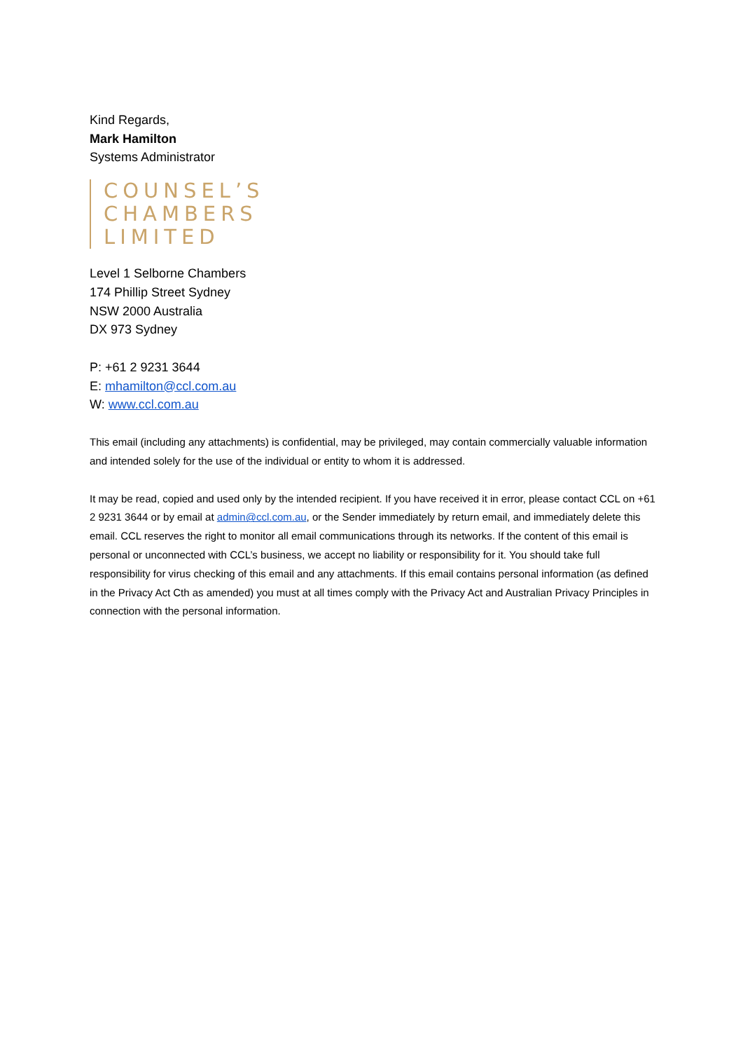Kind Regards,
Mark Hamilton
Systems Administrator
COUNSEL’S
CHAMBERS
LIMITED
Level 1 Selborne Chambers
174 Phillip Street Sydney
NSW 2000 Australia
DX 973 Sydney
P: +61 2 9231 3644
E: mhamilton@ccl.com.au
W: www.ccl.com.au
This email (including any attachments) is confidential, may be privileged, may contain commercially valuable information and intended solely for the use of the individual or entity to whom it is addressed.
It may be read, copied and used only by the intended recipient. If you have received it in error, please contact CCL on +61 2 9231 3644 or by email at admin@ccl.com.au, or the Sender immediately by return email, and immediately delete this email. CCL reserves the right to monitor all email communications through its networks. If the content of this email is personal or unconnected with CCL’s business, we accept no liability or responsibility for it. You should take full responsibility for virus checking of this email and any attachments. If this email contains personal information (as defined in the Privacy Act Cth as amended) you must at all times comply with the Privacy Act and Australian Privacy Principles in connection with the personal information.